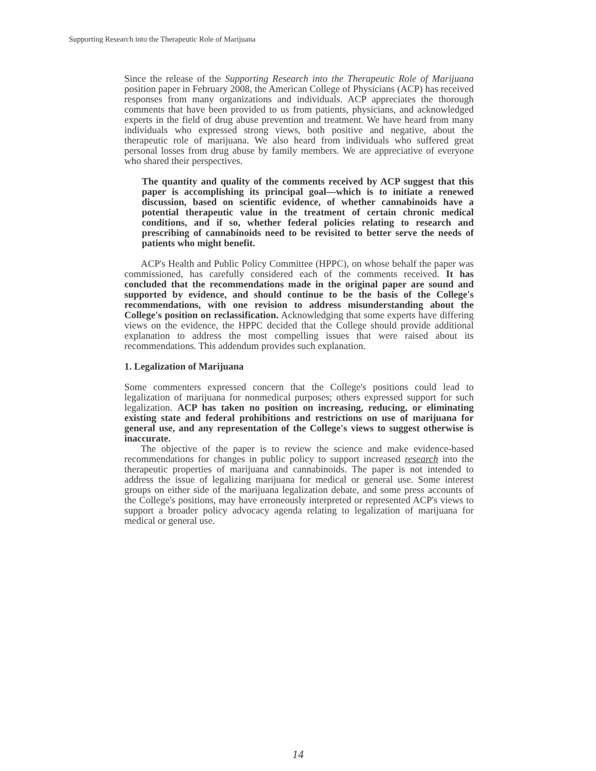Supporting Research into the Therapeutic Role of Marijuana
Since the release of the Supporting Research into the Therapeutic Role of Marijuana position paper in February 2008, the American College of Physicians (ACP) has received responses from many organizations and individuals. ACP appreciates the thorough comments that have been provided to us from patients, physicians, and acknowledged experts in the field of drug abuse prevention and treatment. We have heard from many individuals who expressed strong views, both positive and negative, about the therapeutic role of marijuana. We also heard from individuals who suffered great personal losses from drug abuse by family members. We are appreciative of everyone who shared their perspectives.
The quantity and quality of the comments received by ACP suggest that this paper is accomplishing its principal goal—which is to initiate a renewed discussion, based on scientific evidence, of whether cannabinoids have a potential therapeutic value in the treatment of certain chronic medical conditions, and if so, whether federal policies relating to research and prescribing of cannabinoids need to be revisited to better serve the needs of patients who might benefit.
ACP's Health and Public Policy Committee (HPPC), on whose behalf the paper was commissioned, has carefully considered each of the comments received. It has concluded that the recommendations made in the original paper are sound and supported by evidence, and should continue to be the basis of the College's recommendations, with one revision to address misunderstanding about the College's position on reclassification. Acknowledging that some experts have differing views on the evidence, the HPPC decided that the College should provide additional explanation to address the most compelling issues that were raised about its recommendations. This addendum provides such explanation.
1. Legalization of Marijuana
Some commenters expressed concern that the College's positions could lead to legalization of marijuana for nonmedical purposes; others expressed support for such legalization. ACP has taken no position on increasing, reducing, or eliminating existing state and federal prohibitions and restrictions on use of marijuana for general use, and any representation of the College's views to suggest otherwise is inaccurate.
The objective of the paper is to review the science and make evidence-based recommendations for changes in public policy to support increased research into the therapeutic properties of marijuana and cannabinoids. The paper is not intended to address the issue of legalizing marijuana for medical or general use. Some interest groups on either side of the marijuana legalization debate, and some press accounts of the College's positions, may have erroneously interpreted or represented ACP's views to support a broader policy advocacy agenda relating to legalization of marijuana for medical or general use.
14